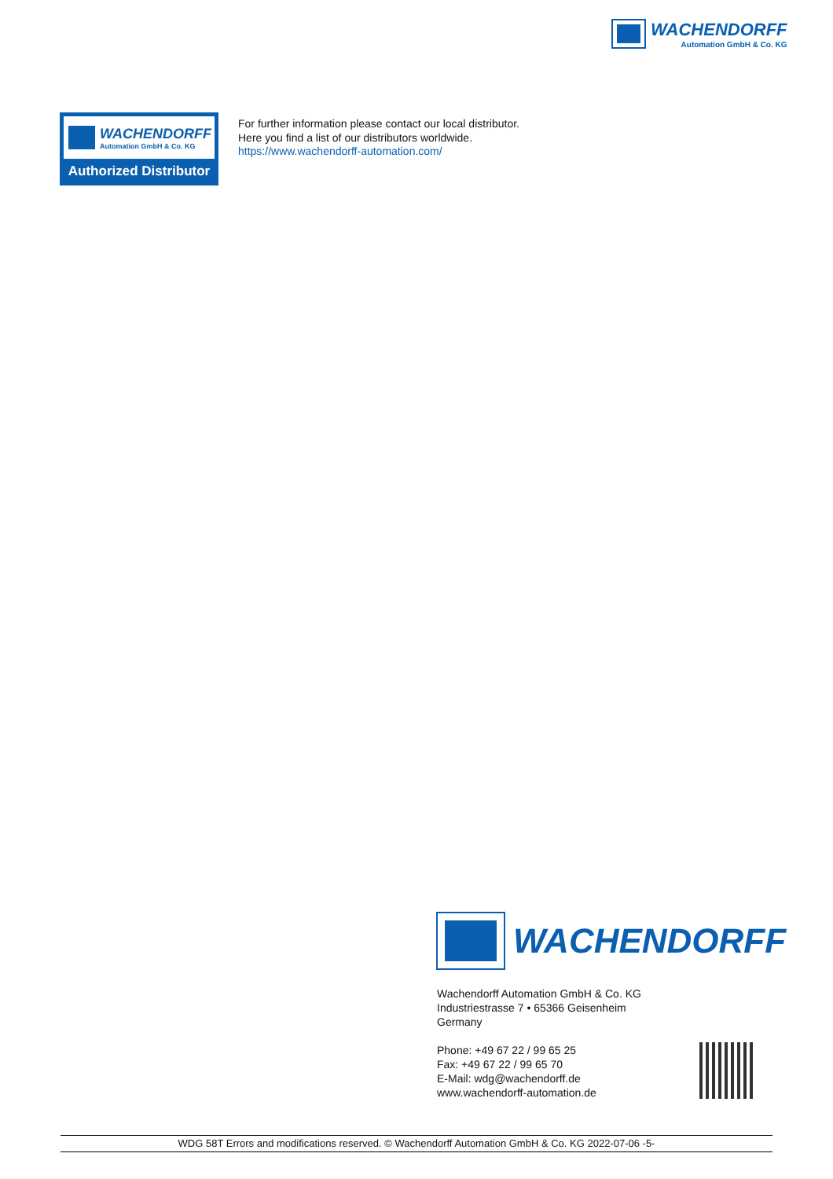WACHENDORFF
Automation GmbH & Co. KG
WACHENDORFF
Automation GmbH & Co. KG
Authorized Distributor
For further information please contact our local distributor.
Here you find a list of our distributors worldwide.
https://www.wachendorff-automation.com/
WACHENDORFF
Wachendorff Automation GmbH & Co. KG
Industriestrasse 7 • 65366 Geisenheim
Germany
Phone: +49 67 22 / 99 65 25
Fax: +49 67 22 / 99 65 70
E-Mail: wdg@wachendorff.de
www.wachendorff-automation.de
WDG 58T Errors and modifications reserved. © Wachendorff Automation GmbH & Co. KG 2022-07-06 -5-